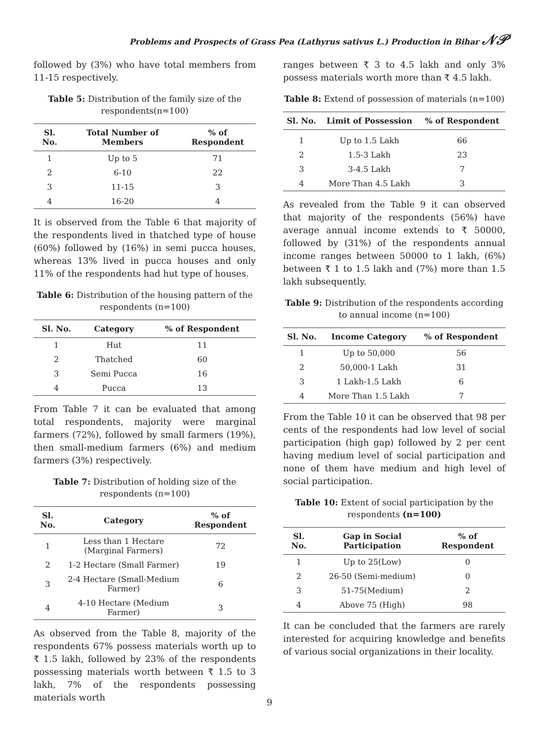Problems and Prospects of Grass Pea (Lathyrus sativus L.) Production in Bihar 𝒩𝒫
followed by (3%) who have total members from 11-15 respectively.
Table 5: Distribution of the family size of the respondents(n=100)
| Sl. No. | Total Number of Members | % of Respondent |
| --- | --- | --- |
| 1 | Up to 5 | 71 |
| 2 | 6-10 | 22 |
| 3 | 11-15 | 3 |
| 4 | 16-20 | 4 |
It is observed from the Table 6 that majority of the respondents lived in thatched type of house (60%) followed by (16%) in semi pucca houses, whereas 13% lived in pucca houses and only 11% of the respondents had hut type of houses.
Table 6: Distribution of the housing pattern of the respondents (n=100)
| Sl. No. | Category | % of Respondent |
| --- | --- | --- |
| 1 | Hut | 11 |
| 2 | Thatched | 60 |
| 3 | Semi Pucca | 16 |
| 4 | Pucca | 13 |
From Table 7 it can be evaluated that among total respondents, majority were marginal farmers (72%), followed by small farmers (19%), then small-medium farmers (6%) and medium farmers (3%) respectively.
Table 7: Distribution of holding size of the respondents (n=100)
| Sl. No. | Category | % of Respondent |
| --- | --- | --- |
| 1 | Less than 1 Hectare (Marginal Farmers) | 72 |
| 2 | 1-2 Hectare (Small Farmer) | 19 |
| 3 | 2-4 Hectare (Small-Medium Farmer) | 6 |
| 4 | 4-10 Hectare (Medium Farmer) | 3 |
As observed from the Table 8, majority of the respondents 67% possess materials worth up to ₹ 1.5 lakh, followed by 23% of the respondents possessing materials worth between ₹ 1.5 to 3 lakh, 7% of the respondents possessing materials worth
ranges between ₹ 3 to 4.5 lakh and only 3% possess materials worth more than ₹ 4.5 lakh.
Table 8: Extend of possession of materials (n=100)
| Sl. No. | Limit of Possession | % of Respondent |
| --- | --- | --- |
| 1 | Up to 1.5 Lakh | 66 |
| 2 | 1.5-3 Lakh | 23 |
| 3 | 3-4.5 Lakh | 7 |
| 4 | More Than 4.5 Lakh | 3 |
As revealed from the Table 9 it can observed that majority of the respondents (56%) have average annual income extends to ₹ 50000, followed by (31%) of the respondents annual income ranges between 50000 to 1 lakh, (6%) between ₹ 1 to 1.5 lakh and (7%) more than 1.5 lakh subsequently.
Table 9: Distribution of the respondents according to annual income (n=100)
| Sl. No. | Income Category | % of Respondent |
| --- | --- | --- |
| 1 | Up to 50,000 | 56 |
| 2 | 50,000-1 Lakh | 31 |
| 3 | 1 Lakh-1.5 Lakh | 6 |
| 4 | More Than 1.5 Lakh | 7 |
From the Table 10 it can be observed that 98 per cents of the respondents had low level of social participation (high gap) followed by 2 per cent having medium level of social participation and none of them have medium and high level of social participation.
Table 10: Extent of social participation by the respondents (n=100)
| Sl. No. | Gap in Social Participation | % of Respondent |
| --- | --- | --- |
| 1 | Up to 25(Low) | 0 |
| 2 | 26-50 (Semi-medium) | 0 |
| 3 | 51-75(Medium) | 2 |
| 4 | Above 75 (High) | 98 |
It can be concluded that the farmers are rarely interested for acquiring knowledge and benefits of various social organizations in their locality.
9